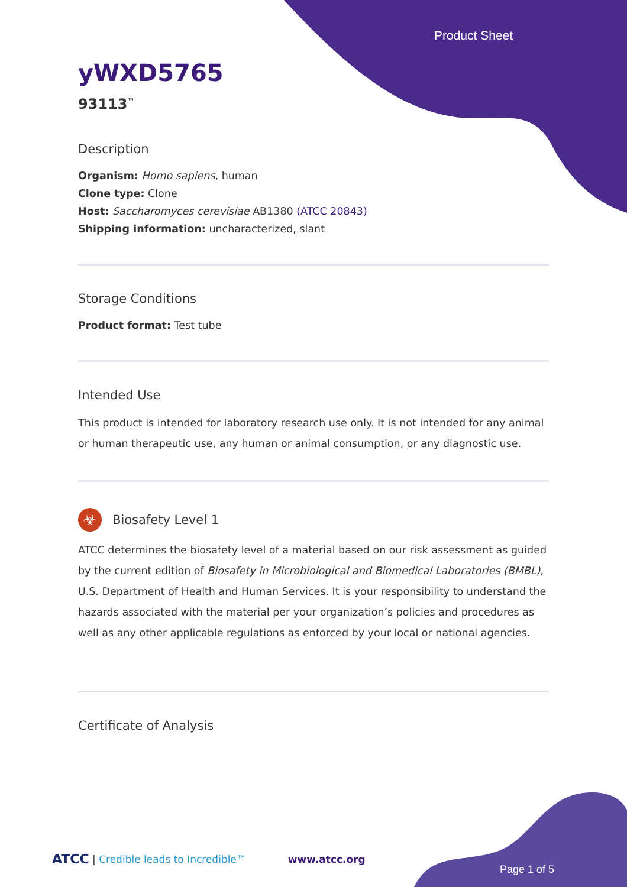Product Sheet
yWXD5765
93113<sup>™</sup>
Description
Organism: Homo sapiens, human
Clone type: Clone
Host: Saccharomyces cerevisiae AB1380 (ATCC 20843)
Shipping information: uncharacterized, slant
Storage Conditions
Product format: Test tube
Intended Use
This product is intended for laboratory research use only. It is not intended for any animal or human therapeutic use, any human or animal consumption, or any diagnostic use.
☣
Biosafety Level 1
ATCC determines the biosafety level of a material based on our risk assessment as guided by the current edition of Biosafety in Microbiological and Biomedical Laboratories (BMBL), U.S. Department of Health and Human Services. It is your responsibility to understand the hazards associated with the material per your organization’s policies and procedures as well as any other applicable regulations as enforced by your local or national agencies.
Certificate of Analysis
ATCC | Credible leads to Incredible™ www.atcc.org
Page 1 of 5